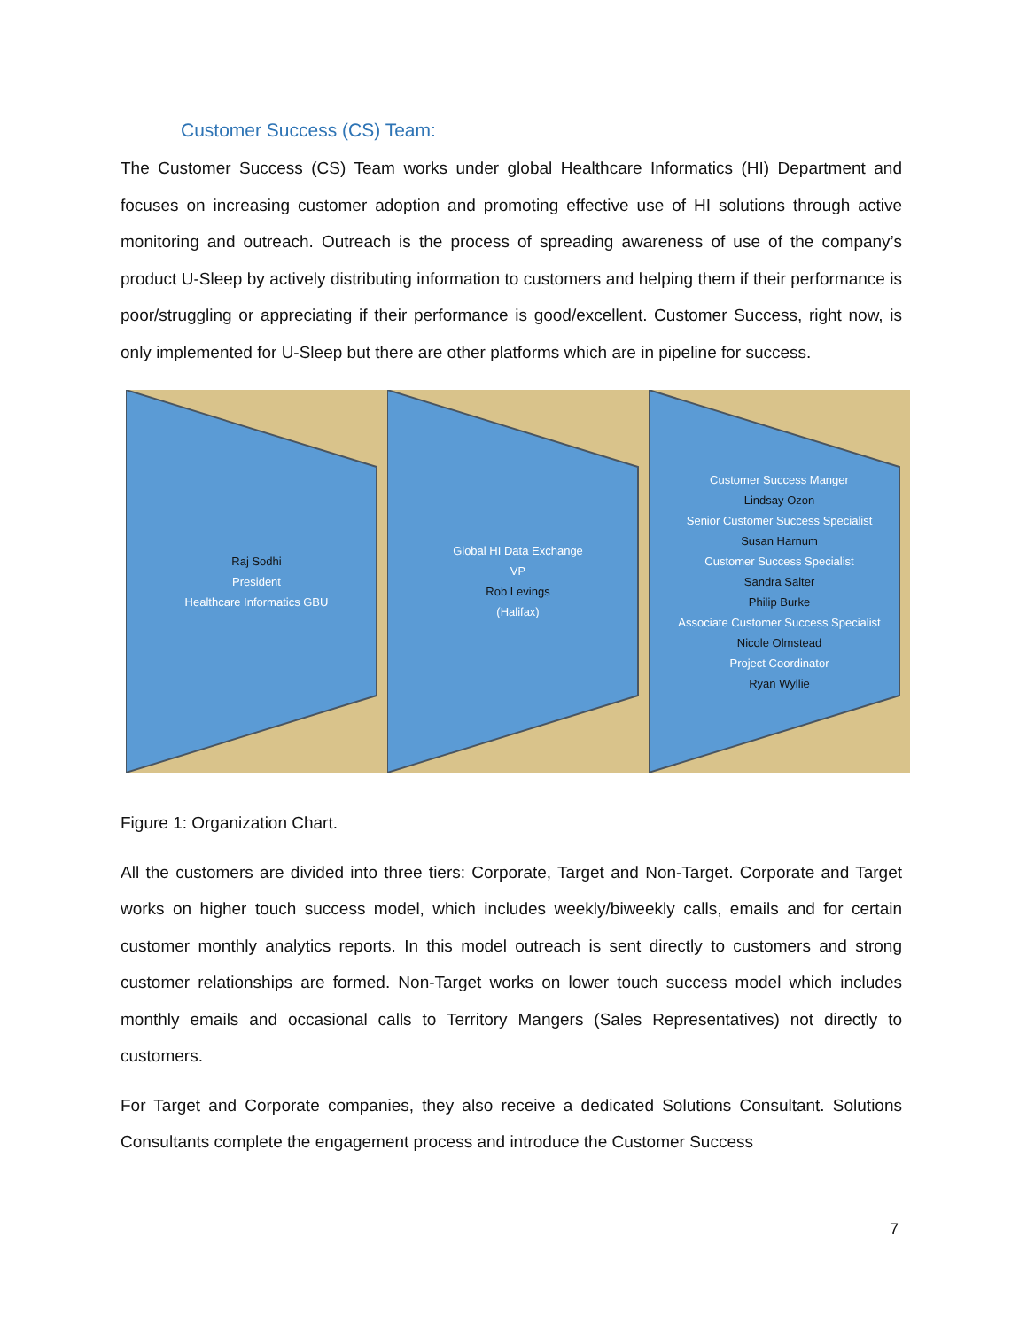Customer Success (CS) Team:
The Customer Success (CS) Team works under global Healthcare Informatics (HI) Department and focuses on increasing customer adoption and promoting effective use of HI solutions through active monitoring and outreach. Outreach is the process of spreading awareness of use of the company’s product U-Sleep by actively distributing information to customers and helping them if their performance is poor/struggling or appreciating if their performance is good/excellent. Customer Success, right now, is only implemented for U-Sleep but there are other platforms which are in pipeline for success.
Raj Sodhi
President
Healthcare Informatics GBU
Global HI Data Exchange
VP
Rob Levings
(Halifax)
Customer Success Manger
Lindsay Ozon
Senior Customer Success Specialist
Susan Harnum
Customer Success Specialist
Sandra Salter
Philip Burke
Associate Customer Success Specialist
Nicole Olmstead
Project Coordinator
Ryan Wyllie
Figure 1: Organization Chart.
All the customers are divided into three tiers: Corporate, Target and Non-Target. Corporate and Target works on higher touch success model, which includes weekly/biweekly calls, emails and for certain customer monthly analytics reports. In this model outreach is sent directly to customers and strong customer relationships are formed. Non-Target works on lower touch success model which includes monthly emails and occasional calls to Territory Mangers (Sales Representatives) not directly to customers.
For Target and Corporate companies, they also receive a dedicated Solutions Consultant. Solutions Consultants complete the engagement process and introduce the Customer Success
7